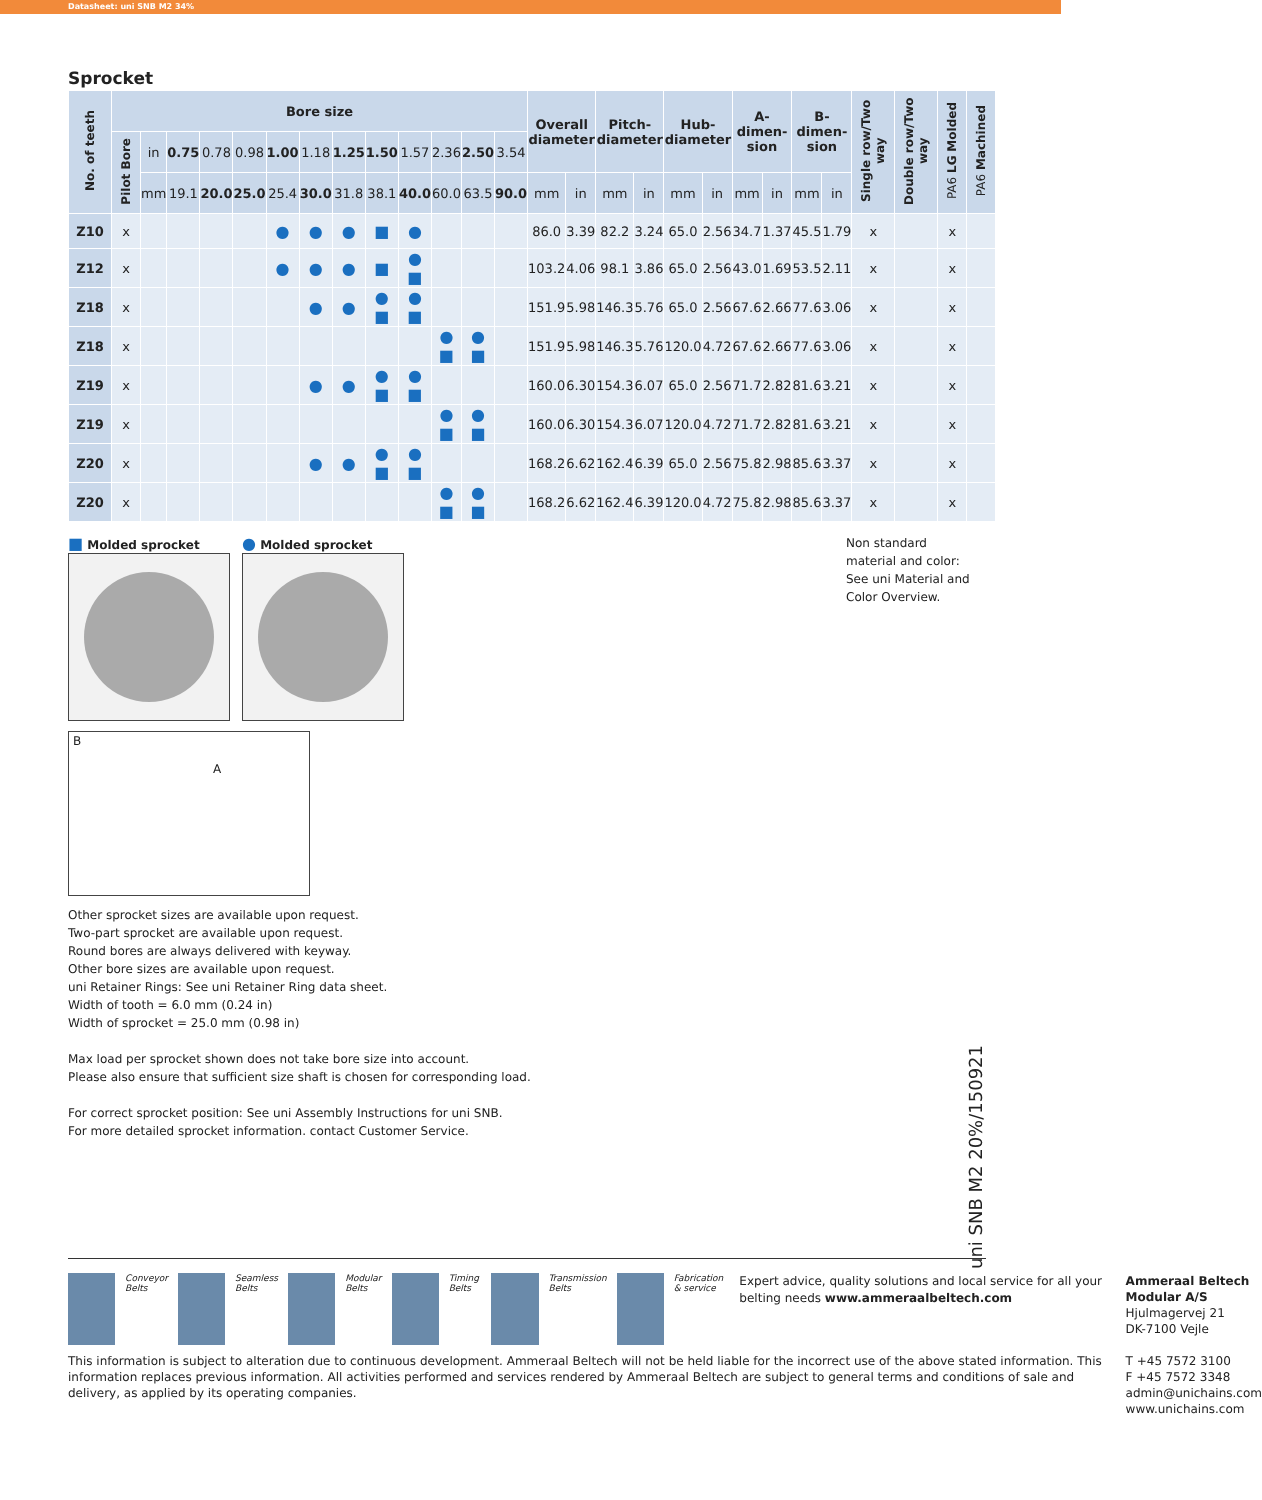Datasheet: uni SNB M2 34%
Sprocket
| No. of teeth | Bore size | | | | | | | | | | | | | Overall diameter | | Pitch-diameter | | Hub-diameter | | A-dimen-sion | | B-dimen-sion | | Single row/Two way | Double row/Two way | PA6 LG Molded | PA6 Machined |
| --- | --- | --- | --- | --- | --- | --- | --- | --- | --- | --- | --- | --- | --- | --- | --- | --- | --- | --- | --- | --- | --- | --- | --- | --- | --- | --- | --- |
| | Pilot Bore | in | 0.75 | 0.78 | 0.98 | 1.00 | 1.18 | 1.25 | 1.50 | 1.57 | 2.36 | 2.50 | 3.54 | | | | | | | | | | | | | | |
| | | mm | 19.1 | 20.0 | 25.0 | 25.4 | 30.0 | 31.8 | 38.1 | 40.0 | 60.0 | 63.5 | 90.0 | mm | in | mm | in | mm | in | mm | in | mm | in | | | | |
| Z10 | x | | | | | ● | ● | ● | ■ | ● | | | | 86.0 | 3.39 | 82.2 | 3.24 | 65.0 | 2.56 | 34.7 | 1.37 | 45.5 | 1.79 | x | | x | |
| Z12 | x | | | | | ● | ● | ● | ■ | ● ■ | | | | 103.2 | 4.06 | 98.1 | 3.86 | 65.0 | 2.56 | 43.0 | 1.69 | 53.5 | 2.11 | x | | x | |
| Z18 | x | | | | | | ● | ● | ● ■ | ● ■ | | | | 151.9 | 5.98 | 146.3 | 5.76 | 65.0 | 2.56 | 67.6 | 2.66 | 77.6 | 3.06 | x | | x | |
| Z18 | x | | | | | | | | | | ● ■ | ● ■ | | 151.9 | 5.98 | 146.3 | 5.76 | 120.0 | 4.72 | 67.6 | 2.66 | 77.6 | 3.06 | x | | x | |
| Z19 | x | | | | | | ● | ● | ● ■ | ● ■ | | | | 160.0 | 6.30 | 154.3 | 6.07 | 65.0 | 2.56 | 71.7 | 2.82 | 81.6 | 3.21 | x | | x | |
| Z19 | x | | | | | | | | | | ● ■ | ● ■ | | 160.0 | 6.30 | 154.3 | 6.07 | 120.0 | 4.72 | 71.7 | 2.82 | 81.6 | 3.21 | x | | x | |
| Z20 | x | | | | | | ● | ● | ● ■ | ● ■ | | | | 168.2 | 6.62 | 162.4 | 6.39 | 65.0 | 2.56 | 75.8 | 2.98 | 85.6 | 3.37 | x | | x | |
| Z20 | x | | | | | | | | | | ● ■ | ● ■ | | 168.2 | 6.62 | 162.4 | 6.39 | 120.0 | 4.72 | 75.8 | 2.98 | 85.6 | 3.37 | x | | x | |
■ Molded sprocket
● Molded sprocket
Non standard material and color: See uni Material and Color Overview.
B
A
Other sprocket sizes are available upon request.
Two-part sprocket are available upon request.
Round bores are always delivered with keyway.
Other bore sizes are available upon request.
uni Retainer Rings: See uni Retainer Ring data sheet.
Width of tooth = 6.0 mm (0.24 in)
Width of sprocket = 25.0 mm (0.98 in)
Max load per sprocket shown does not take bore size into account.
Please also ensure that sufficient size shaft is chosen for corresponding load.
For correct sprocket position: See uni Assembly Instructions for uni SNB.
For more detailed sprocket information. contact Customer Service.
uni SNB M2 20%/150921
Conveyor Belts
Seamless Belts
Modular Belts
Timing Belts
Transmission Belts
Fabrication & service
Expert advice, quality solutions and local service for all your belting needs www.ammeraalbeltech.com
This information is subject to alteration due to continuous development. Ammeraal Beltech will not be held liable for the incorrect use of the above stated information. This information replaces previous information. All activities performed and services rendered by Ammeraal Beltech are subject to general terms and conditions of sale and delivery, as applied by its operating companies.
Ammeraal Beltech Modular A/S
Hjulmagervej 21
DK-7100 Vejle
T +45 7572 3100
F +45 7572 3348
admin@unichains.com
www.unichains.com